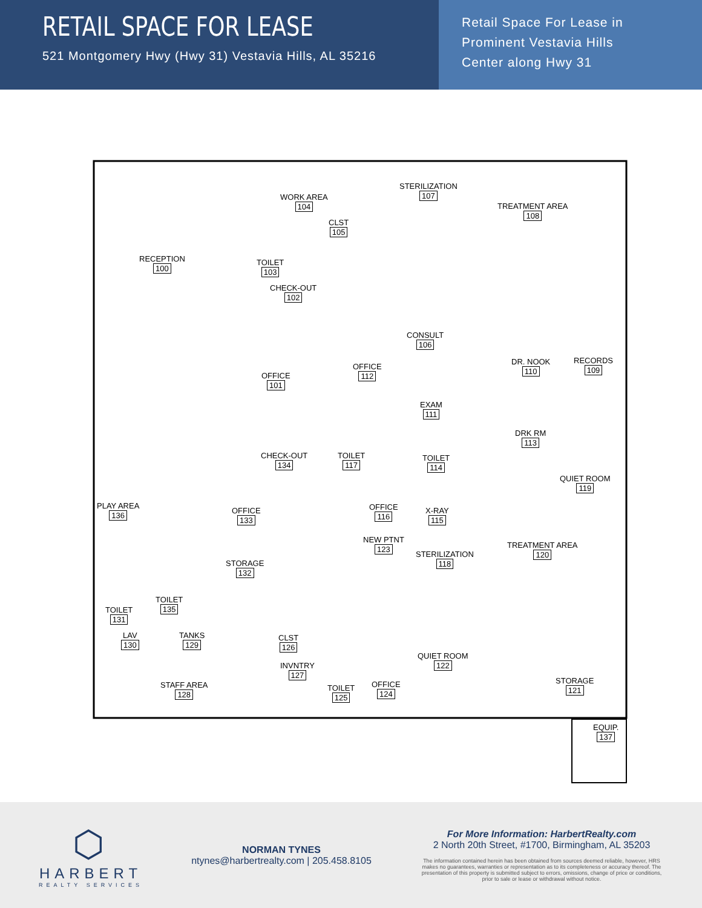RETAIL SPACE FOR LEASE
521 Montgomery Hwy (Hwy 31) Vestavia Hills, AL 35216
Retail Space For Lease in
Prominent Vestavia Hills
Center along Hwy 31
RECEPTION
100
WORK AREA
104
STERILIZATION
107
TREATMENT AREA
108
CLST
105
TOILET
103
CHECK-OUT
102
CONSULT
106
OFFICE
112
OFFICE
101
DR. NOOK
110
RECORDS
109
EXAM
111
DRK RM
113
CHECK-OUT
134
TOILET
117
TOILET
114
QUIET ROOM
119
PLAY AREA
136
OFFICE
133
OFFICE
116
X-RAY
115
NEW PTNT
123
STERILIZATION
118
TREATMENT AREA
120
STORAGE
132
TOILET
135
TOILET
131
LAV
130
TANKS
129
CLST
126
QUIET ROOM
122
INVNTRY
127
STAFF AREA
128
TOILET
125
OFFICE
124
STORAGE
121
EQUIP.
137
⬡
HARBERT
REALTY SERVICES
NORMAN TYNES
ntynes@harbertrealty.com | 205.458.8105
For More Information: HarbertRealty.com
2 North 20th Street, #1700, Birmingham, AL 35203
The information contained herein has been obtained from sources deemed reliable, however, HRS makes no guarantees, warranties or representation as to its completeness or accuracy thereof. The presentation of this property is submitted subject to errors, omissions, change of price or conditions, prior to sale or lease or withdrawal without notice.